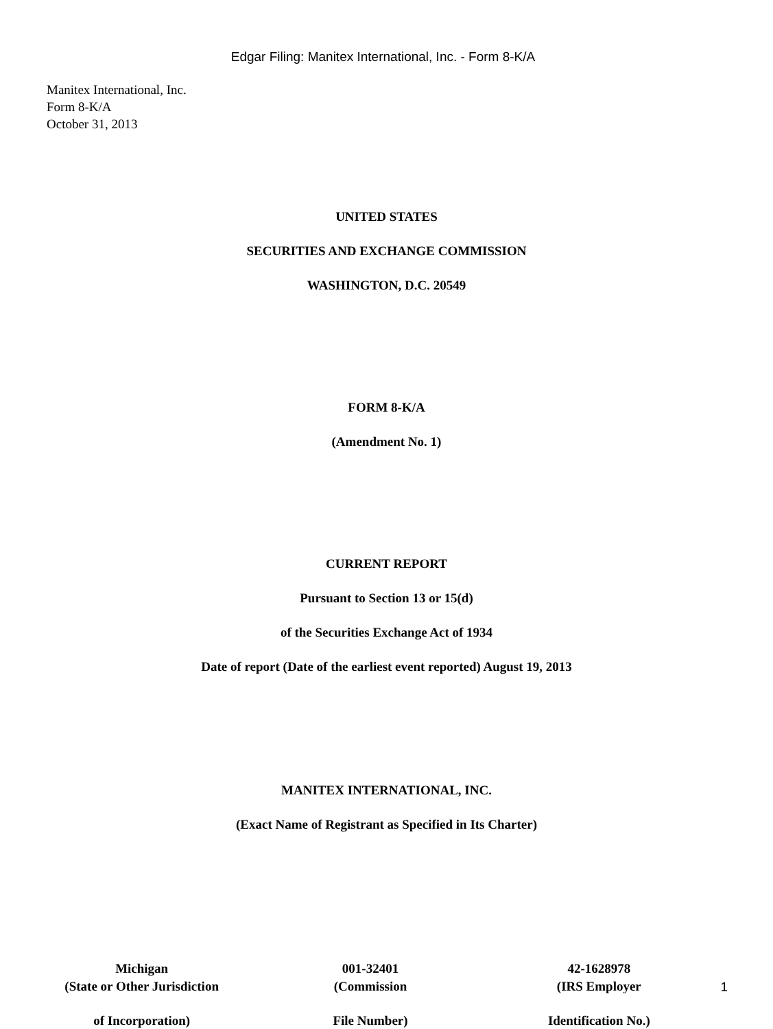Edgar Filing: Manitex International, Inc. - Form 8-K/A
Manitex International, Inc.
Form 8-K/A
October 31, 2013
UNITED STATES
SECURITIES AND EXCHANGE COMMISSION
WASHINGTON, D.C. 20549
FORM 8-K/A
(Amendment No. 1)
CURRENT REPORT
Pursuant to Section 13 or 15(d)
of the Securities Exchange Act of 1934
Date of report (Date of the earliest event reported) August 19, 2013
MANITEX INTERNATIONAL, INC.
(Exact Name of Registrant as Specified in Its Charter)
| Michigan | 001-32401 | 42-1628978 |
| (State or Other Jurisdiction | (Commission | (IRS Employer |
| of Incorporation) | File Number) | Identification No.) |
1